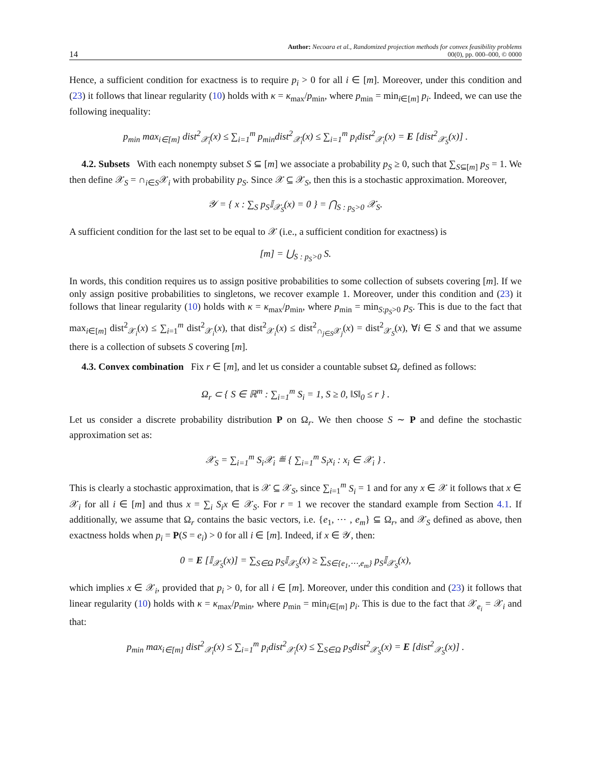14 Author: Necoara et al., Randomized projection methods for convex feasibility problems
00(0), pp. 000–000, © 0000
Hence, a sufficient condition for exactness is to require p<sub>i</sub> > 0 for all i ∈ [m]. Moreover, under this condition and (23) it follows that linear regularity (10) holds with κ = κ<sub>max</sub>/p<sub>min</sub>, where p<sub>min</sub> = min<sub>i∈[m]</sub> p<sub>i</sub>. Indeed, we can use the following inequality:
p<sub>min</sub> max<sub>i∈[m]</sub> dist<sup>2</sup><sub>𝒳<sub>i</sub></sub>(x) ≤ ∑<sub>i=1</sub><sup>m</sup> p<sub>min</sub>dist<sup>2</sup><sub>𝒳<sub>i</sub></sub>(x) ≤ ∑<sub>i=1</sub><sup>m</sup> p<sub>i</sub>dist<sup>2</sup><sub>𝒳<sub>i</sub></sub>(x) = E [dist<sup>2</sup><sub>𝒳<sub>S</sub></sub>(x)] .
4.2. Subsets With each nonempty subset S ⊆ [m] we associate a probability p<sub>S</sub> ≥ 0, such that ∑<sub>S⊆[m]</sub> p<sub>S</sub> = 1. We then define 𝒳<sub>S</sub> = ∩<sub>i∈S</sub>𝒳<sub>i</sub> with probability p<sub>S</sub>. Since 𝒳 ⊆ 𝒳<sub>S</sub>, then this is a stochastic approximation. Moreover,
𝒴 = { x : ∑<sub>S</sub> p<sub>S</sub>𝕀<sub>𝒳<sub>S</sub></sub>(x) = 0 } = ⋂<sub>S : p<sub>S</sub>>0</sub> 𝒳<sub>S</sub>.
A sufficient condition for the last set to be equal to 𝒳 (i.e., a sufficient condition for exactness) is
[m] = ⋃<sub>S : p<sub>S</sub>>0</sub> S.
In words, this condition requires us to assign positive probabilities to some collection of subsets covering [m]. If we only assign positive probabilities to singletons, we recover example 1. Moreover, under this condition and (23) it follows that linear regularity (10) holds with κ = κ<sub>max</sub>/p<sub>min</sub>, where p<sub>min</sub> = min<sub>S:p<sub>S</sub>>0</sub> p<sub>S</sub>. This is due to the fact that max<sub>i∈[m]</sub> dist<sup>2</sup><sub>𝒳<sub>i</sub></sub>(x) ≤ ∑<sub>i=1</sub><sup>m</sup> dist<sup>2</sup><sub>𝒳<sub>i</sub></sub>(x), that dist<sup>2</sup><sub>𝒳<sub>i</sub></sub>(x) ≤ dist<sup>2</sup><sub>∩<sub>j∈S</sub>𝒳<sub>j</sub></sub>(x) = dist<sup>2</sup><sub>𝒳<sub>S</sub></sub>(x), ∀i ∈ S and that we assume there is a collection of subsets S covering [m].
4.3. Convex combination Fix r ∈ [m], and let us consider a countable subset Ω<sub>r</sub> defined as follows:
Ω<sub>r</sub> ⊂ { S ∈ ℝ<sup>m</sup> : ∑<sub>i=1</sub><sup>m</sup> S<sub>i</sub> = 1, S ≥ 0, ‖S‖<sub>0</sub> ≤ r } .
Let us consider a discrete probability distribution P on Ω<sub>r</sub>. We then choose S ∼ P and define the stochastic approximation set as:
𝒳<sub>S</sub> = ∑<sub>i=1</sub><sup>m</sup> S<sub>i</sub>𝒳<sub>i</sub> ≝ { ∑<sub>i=1</sub><sup>m</sup> S<sub>i</sub>x<sub>i</sub> : x<sub>i</sub> ∈ 𝒳<sub>i</sub> } .
This is clearly a stochastic approximation, that is 𝒳 ⊆ 𝒳<sub>S</sub>, since ∑<sub>i=1</sub><sup>m</sup> S<sub>i</sub> = 1 and for any x ∈ 𝒳 it follows that x ∈ 𝒳<sub>i</sub> for all i ∈ [m] and thus x = ∑<sub>i</sub> S<sub>i</sub>x ∈ 𝒳<sub>S</sub>. For r = 1 we recover the standard example from Section 4.1. If additionally, we assume that Ω<sub>r</sub> contains the basic vectors, i.e. {e<sub>1</sub>, ⋯ , e<sub>m</sub>} ⊆ Ω<sub>r</sub>, and 𝒳<sub>S</sub> defined as above, then exactness holds when p<sub>i</sub> = P(S = e<sub>i</sub>) > 0 for all i ∈ [m]. Indeed, if x ∈ 𝒴, then:
0 = E [𝕀<sub>𝒳<sub>S</sub></sub>(x)] = ∑<sub>S∈Ω</sub> p<sub>S</sub>𝕀<sub>𝒳<sub>S</sub></sub>(x) ≥ ∑<sub>S∈{e<sub>1</sub>,⋯,e<sub>m</sub>}</sub> p<sub>S</sub>𝕀<sub>𝒳<sub>S</sub></sub>(x),
which implies x ∈ 𝒳<sub>i</sub>, provided that p<sub>i</sub> > 0, for all i ∈ [m]. Moreover, under this condition and (23) it follows that linear regularity (10) holds with κ = κ<sub>max</sub>/p<sub>min</sub>, where p<sub>min</sub> = min<sub>i∈[m]</sub> p<sub>i</sub>. This is due to the fact that 𝒳<sub>e<sub>i</sub></sub> = 𝒳<sub>i</sub> and that:
p<sub>min</sub> max<sub>i∈[m]</sub> dist<sup>2</sup><sub>𝒳<sub>i</sub></sub>(x) ≤ ∑<sub>i=1</sub><sup>m</sup> p<sub>i</sub>dist<sup>2</sup><sub>𝒳<sub>i</sub></sub>(x) ≤ ∑<sub>S∈Ω</sub> p<sub>S</sub>dist<sup>2</sup><sub>𝒳<sub>S</sub></sub>(x) = E [dist<sup>2</sup><sub>𝒳<sub>S</sub></sub>(x)] .